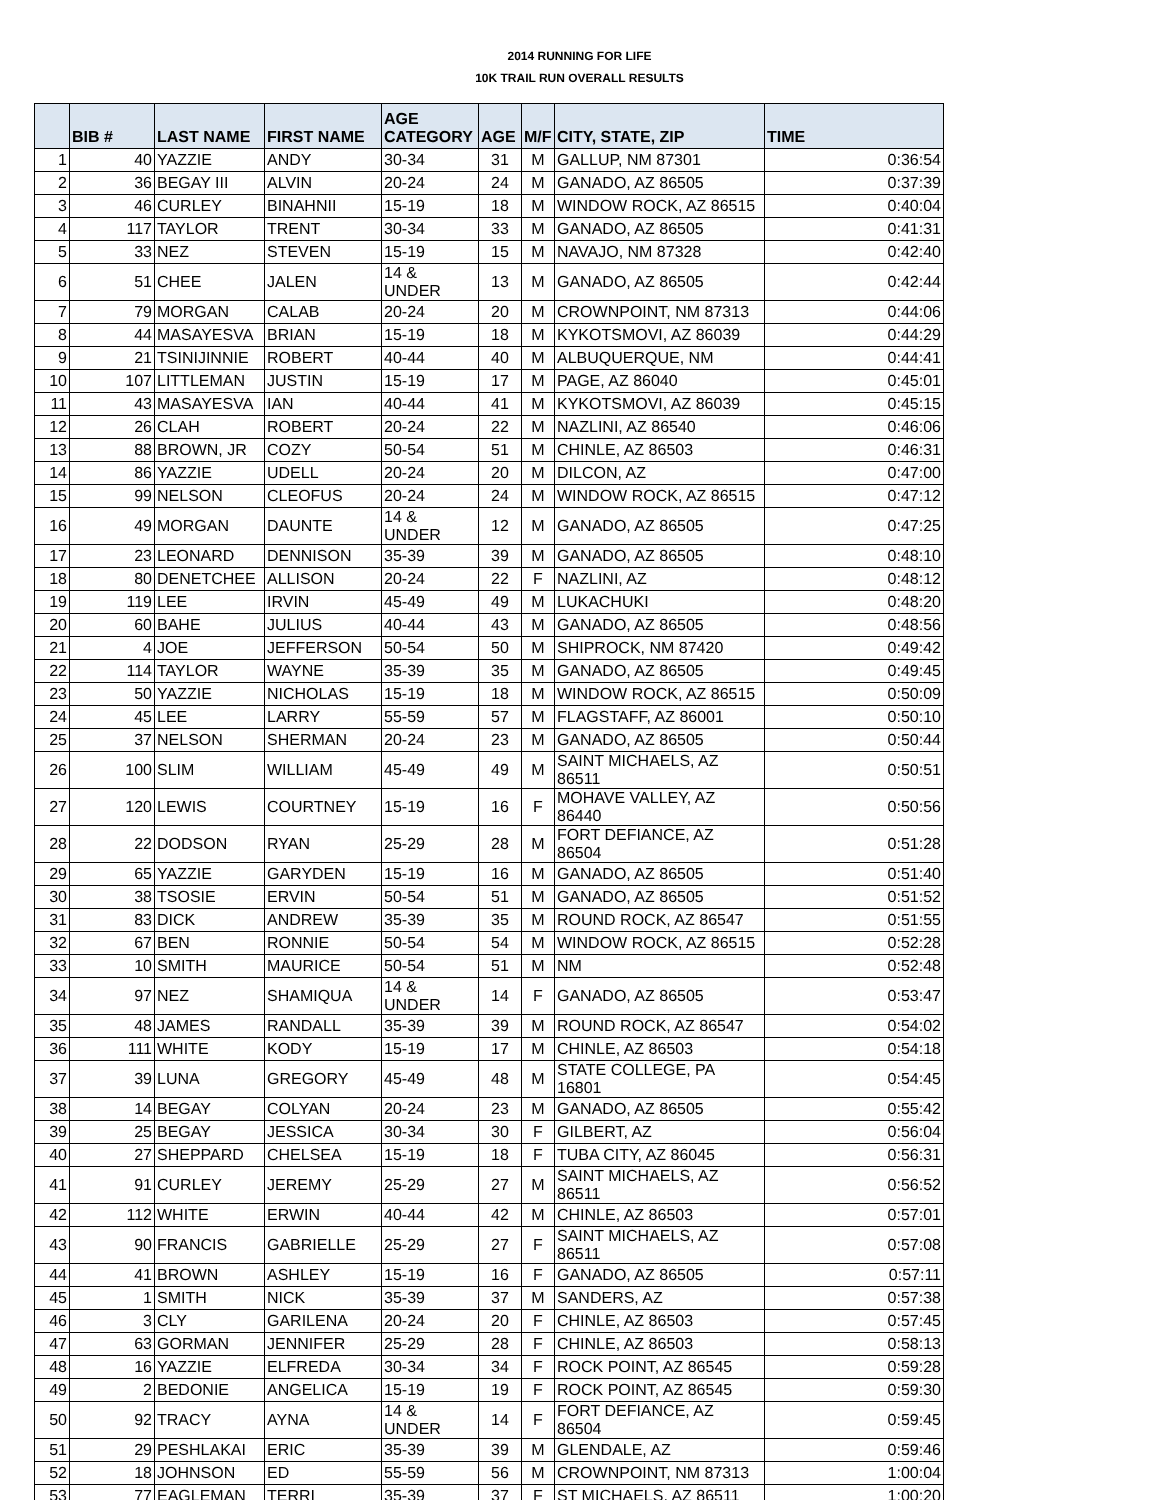2014 RUNNING FOR LIFE
10K TRAIL RUN OVERALL RESULTS
| | BIB # | LAST NAME | FIRST NAME | AGE CATEGORY | AGE | M/F | CITY, STATE, ZIP | TIME |
| --- | --- | --- | --- | --- | --- | --- | --- | --- |
| 1 | 40 | YAZZIE | ANDY | 30-34 | 31 | M | GALLUP, NM 87301 | 0:36:54 |
| 2 | 36 | BEGAY III | ALVIN | 20-24 | 24 | M | GANADO, AZ 86505 | 0:37:39 |
| 3 | 46 | CURLEY | BINAHNII | 15-19 | 18 | M | WINDOW ROCK, AZ 86515 | 0:40:04 |
| 4 | 117 | TAYLOR | TRENT | 30-34 | 33 | M | GANADO, AZ 86505 | 0:41:31 |
| 5 | 33 | NEZ | STEVEN | 15-19 | 15 | M | NAVAJO, NM 87328 | 0:42:40 |
| 6 | 51 | CHEE | JALEN | 14 & UNDER | 13 | M | GANADO, AZ 86505 | 0:42:44 |
| 7 | 79 | MORGAN | CALAB | 20-24 | 20 | M | CROWNPOINT, NM 87313 | 0:44:06 |
| 8 | 44 | MASAYESVA | BRIAN | 15-19 | 18 | M | KYKOTSMOVI, AZ 86039 | 0:44:29 |
| 9 | 21 | TSINIJINNIE | ROBERT | 40-44 | 40 | M | ALBUQUERQUE, NM | 0:44:41 |
| 10 | 107 | LITTLEMAN | JUSTIN | 15-19 | 17 | M | PAGE, AZ 86040 | 0:45:01 |
| 11 | 43 | MASAYESVA | IAN | 40-44 | 41 | M | KYKOTSMOVI, AZ 86039 | 0:45:15 |
| 12 | 26 | CLAH | ROBERT | 20-24 | 22 | M | NAZLINI, AZ 86540 | 0:46:06 |
| 13 | 88 | BROWN, JR | COZY | 50-54 | 51 | M | CHINLE, AZ 86503 | 0:46:31 |
| 14 | 86 | YAZZIE | UDELL | 20-24 | 20 | M | DILCON, AZ | 0:47:00 |
| 15 | 99 | NELSON | CLEOFUS | 20-24 | 24 | M | WINDOW ROCK, AZ 86515 | 0:47:12 |
| 16 | 49 | MORGAN | DAUNTE | 14 & UNDER | 12 | M | GANADO, AZ 86505 | 0:47:25 |
| 17 | 23 | LEONARD | DENNISON | 35-39 | 39 | M | GANADO, AZ 86505 | 0:48:10 |
| 18 | 80 | DENETCHEE | ALLISON | 20-24 | 22 | F | NAZLINI, AZ | 0:48:12 |
| 19 | 119 | LEE | IRVIN | 45-49 | 49 | M | LUKACHUKI | 0:48:20 |
| 20 | 60 | BAHE | JULIUS | 40-44 | 43 | M | GANADO, AZ 86505 | 0:48:56 |
| 21 | 4 | JOE | JEFFERSON | 50-54 | 50 | M | SHIPROCK, NM 87420 | 0:49:42 |
| 22 | 114 | TAYLOR | WAYNE | 35-39 | 35 | M | GANADO, AZ 86505 | 0:49:45 |
| 23 | 50 | YAZZIE | NICHOLAS | 15-19 | 18 | M | WINDOW ROCK, AZ 86515 | 0:50:09 |
| 24 | 45 | LEE | LARRY | 55-59 | 57 | M | FLAGSTAFF, AZ 86001 | 0:50:10 |
| 25 | 37 | NELSON | SHERMAN | 20-24 | 23 | M | GANADO, AZ 86505 | 0:50:44 |
| 26 | 100 | SLIM | WILLIAM | 45-49 | 49 | M | SAINT MICHAELS, AZ 86511 | 0:50:51 |
| 27 | 120 | LEWIS | COURTNEY | 15-19 | 16 | F | MOHAVE VALLEY, AZ 86440 | 0:50:56 |
| 28 | 22 | DODSON | RYAN | 25-29 | 28 | M | FORT DEFIANCE, AZ 86504 | 0:51:28 |
| 29 | 65 | YAZZIE | GARYDEN | 15-19 | 16 | M | GANADO, AZ 86505 | 0:51:40 |
| 30 | 38 | TSOSIE | ERVIN | 50-54 | 51 | M | GANADO, AZ 86505 | 0:51:52 |
| 31 | 83 | DICK | ANDREW | 35-39 | 35 | M | ROUND ROCK, AZ 86547 | 0:51:55 |
| 32 | 67 | BEN | RONNIE | 50-54 | 54 | M | WINDOW ROCK, AZ 86515 | 0:52:28 |
| 33 | 10 | SMITH | MAURICE | 50-54 | 51 | M | NM | 0:52:48 |
| 34 | 97 | NEZ | SHAMIQUA | 14 & UNDER | 14 | F | GANADO, AZ 86505 | 0:53:47 |
| 35 | 48 | JAMES | RANDALL | 35-39 | 39 | M | ROUND ROCK, AZ 86547 | 0:54:02 |
| 36 | 111 | WHITE | KODY | 15-19 | 17 | M | CHINLE, AZ 86503 | 0:54:18 |
| 37 | 39 | LUNA | GREGORY | 45-49 | 48 | M | STATE COLLEGE, PA 16801 | 0:54:45 |
| 38 | 14 | BEGAY | COLYAN | 20-24 | 23 | M | GANADO, AZ 86505 | 0:55:42 |
| 39 | 25 | BEGAY | JESSICA | 30-34 | 30 | F | GILBERT, AZ | 0:56:04 |
| 40 | 27 | SHEPPARD | CHELSEA | 15-19 | 18 | F | TUBA CITY, AZ 86045 | 0:56:31 |
| 41 | 91 | CURLEY | JEREMY | 25-29 | 27 | M | SAINT MICHAELS, AZ 86511 | 0:56:52 |
| 42 | 112 | WHITE | ERWIN | 40-44 | 42 | M | CHINLE, AZ 86503 | 0:57:01 |
| 43 | 90 | FRANCIS | GABRIELLE | 25-29 | 27 | F | SAINT MICHAELS, AZ 86511 | 0:57:08 |
| 44 | 41 | BROWN | ASHLEY | 15-19 | 16 | F | GANADO, AZ 86505 | 0:57:11 |
| 45 | 1 | SMITH | NICK | 35-39 | 37 | M | SANDERS, AZ | 0:57:38 |
| 46 | 3 | CLY | GARILENA | 20-24 | 20 | F | CHINLE, AZ 86503 | 0:57:45 |
| 47 | 63 | GORMAN | JENNIFER | 25-29 | 28 | F | CHINLE, AZ 86503 | 0:58:13 |
| 48 | 16 | YAZZIE | ELFREDA | 30-34 | 34 | F | ROCK POINT, AZ 86545 | 0:59:28 |
| 49 | 2 | BEDONIE | ANGELICA | 15-19 | 19 | F | ROCK POINT, AZ 86545 | 0:59:30 |
| 50 | 92 | TRACY | AYNA | 14 & UNDER | 14 | F | FORT DEFIANCE, AZ 86504 | 0:59:45 |
| 51 | 29 | PESHLAKAI | ERIC | 35-39 | 39 | M | GLENDALE, AZ | 0:59:46 |
| 52 | 18 | JOHNSON | ED | 55-59 | 56 | M | CROWNPOINT, NM 87313 | 1:00:04 |
| 53 | 77 | EAGLEMAN | TERRI | 35-39 | 37 | F | ST MICHAELS, AZ 86511 | 1:00:20 |